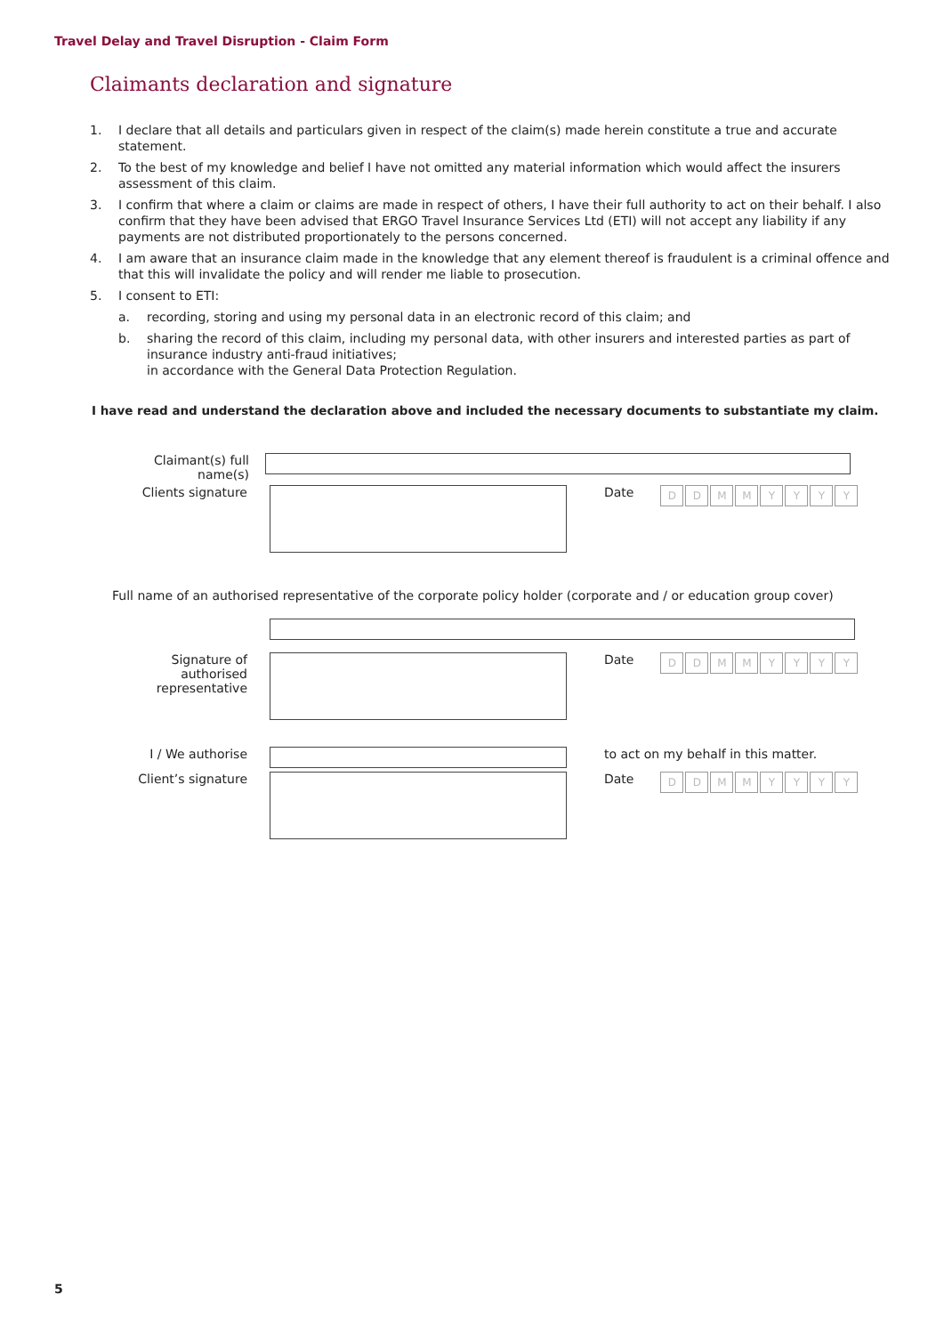Travel Delay and Travel Disruption - Claim Form
Claimants declaration and signature
1. I declare that all details and particulars given in respect of the claim(s) made herein constitute a true and accurate statement.
2. To the best of my knowledge and belief I have not omitted any material information which would affect the insurers assessment of this claim.
3. I confirm that where a claim or claims are made in respect of others, I have their full authority to act on their behalf. I also confirm that they have been advised that ERGO Travel Insurance Services Ltd (ETI) will not accept any liability if any payments are not distributed proportionately to the persons concerned.
4. I am aware that an insurance claim made in the knowledge that any element thereof is fraudulent is a criminal offence and that this will invalidate the policy and will render me liable to prosecution.
5. I consent to ETI:
a. recording, storing and using my personal data in an electronic record of this claim; and
b. sharing the record of this claim, including my personal data, with other insurers and interested parties as part of insurance industry anti-fraud initiatives;
in accordance with the General Data Protection Regulation.
I have read and understand the declaration above and included the necessary documents to substantiate my claim.
Claimant(s) full name(s)
Clients signature Date
DDMMYYYY
Full name of an authorised representative of the corporate policy holder (corporate and / or education group cover)
Signature of authorised representative
Date
DDMMYYYY
I / We authorise to act on my behalf in this matter.
Client’s signature Date
DDMMYYYY
5